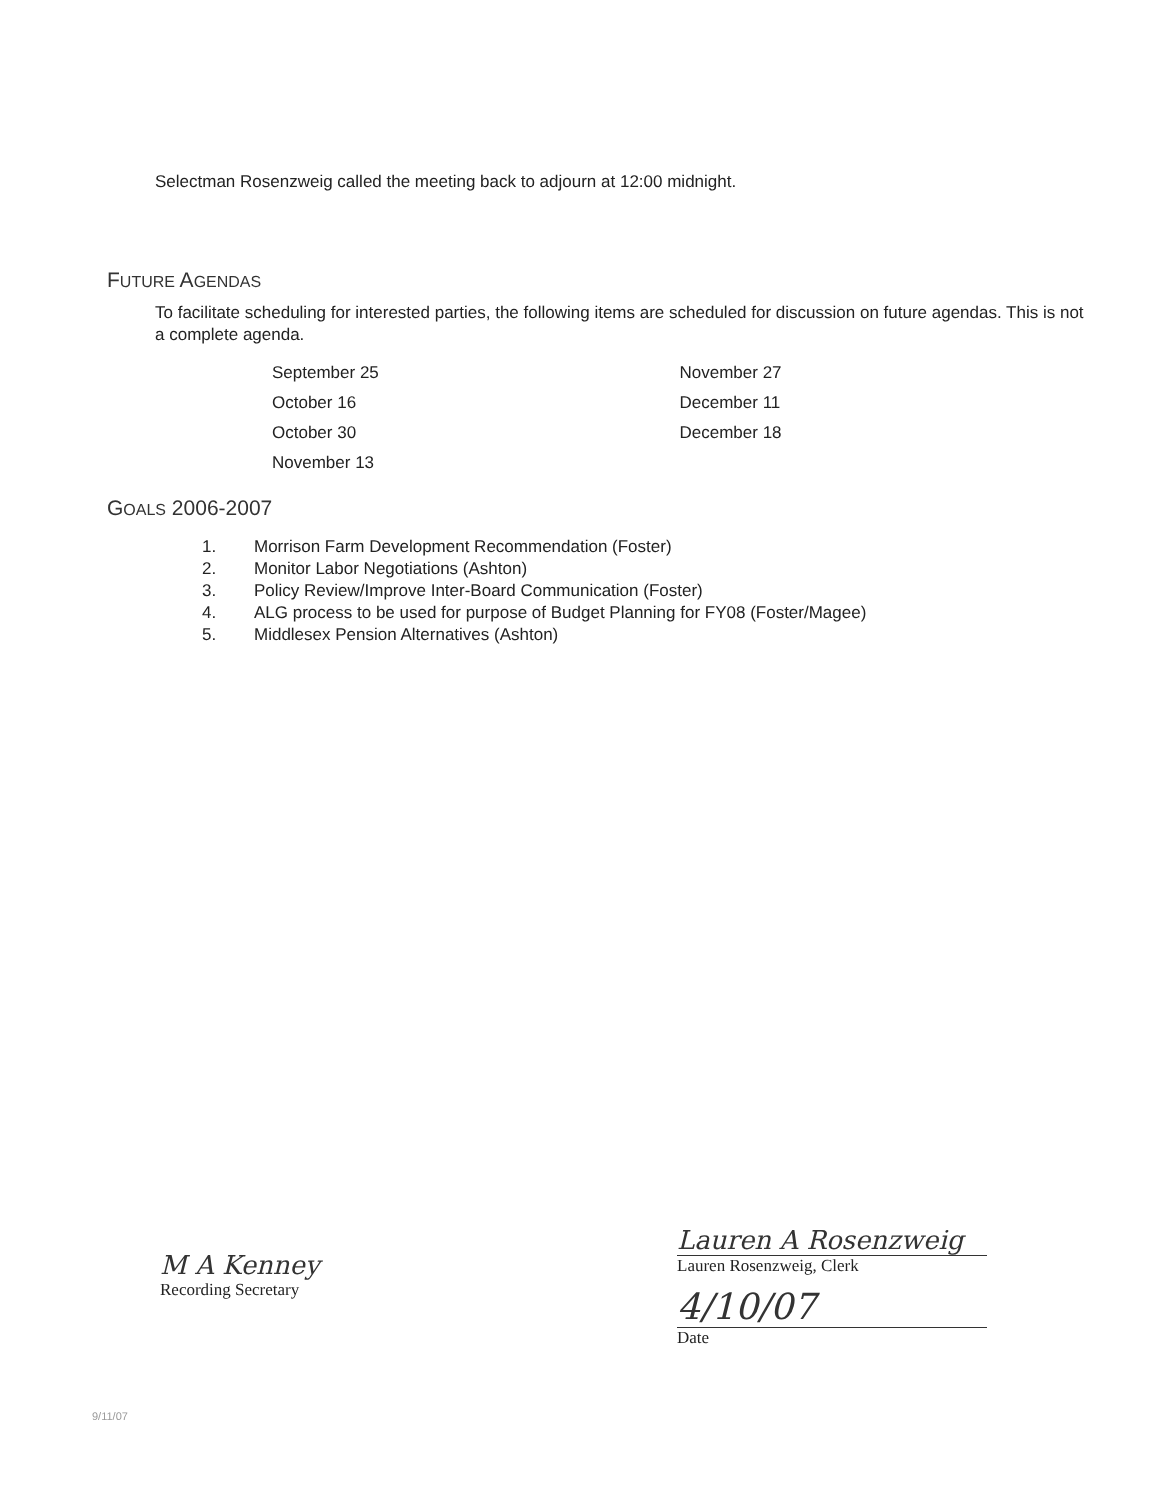Selectman Rosenzweig called the meeting back to adjourn at 12:00 midnight.
FUTURE AGENDAS
To facilitate scheduling for interested parties, the following items are scheduled for discussion on future agendas. This is not a complete agenda.
September 25
October 16
October 30
November 13
November 27
December 11
December 18
GOALS 2006-2007
1. Morrison Farm Development Recommendation (Foster)
2. Monitor Labor Negotiations (Ashton)
3. Policy Review/Improve Inter-Board Communication (Foster)
4. ALG process to be used for purpose of Budget Planning for FY08 (Foster/Magee)
5. Middlesex Pension Alternatives (Ashton)
M A Kenney
Recording Secretary
Lauren A Rosenzweig
Lauren Rosenzweig, Clerk
4/10/07
Date
9/11/07